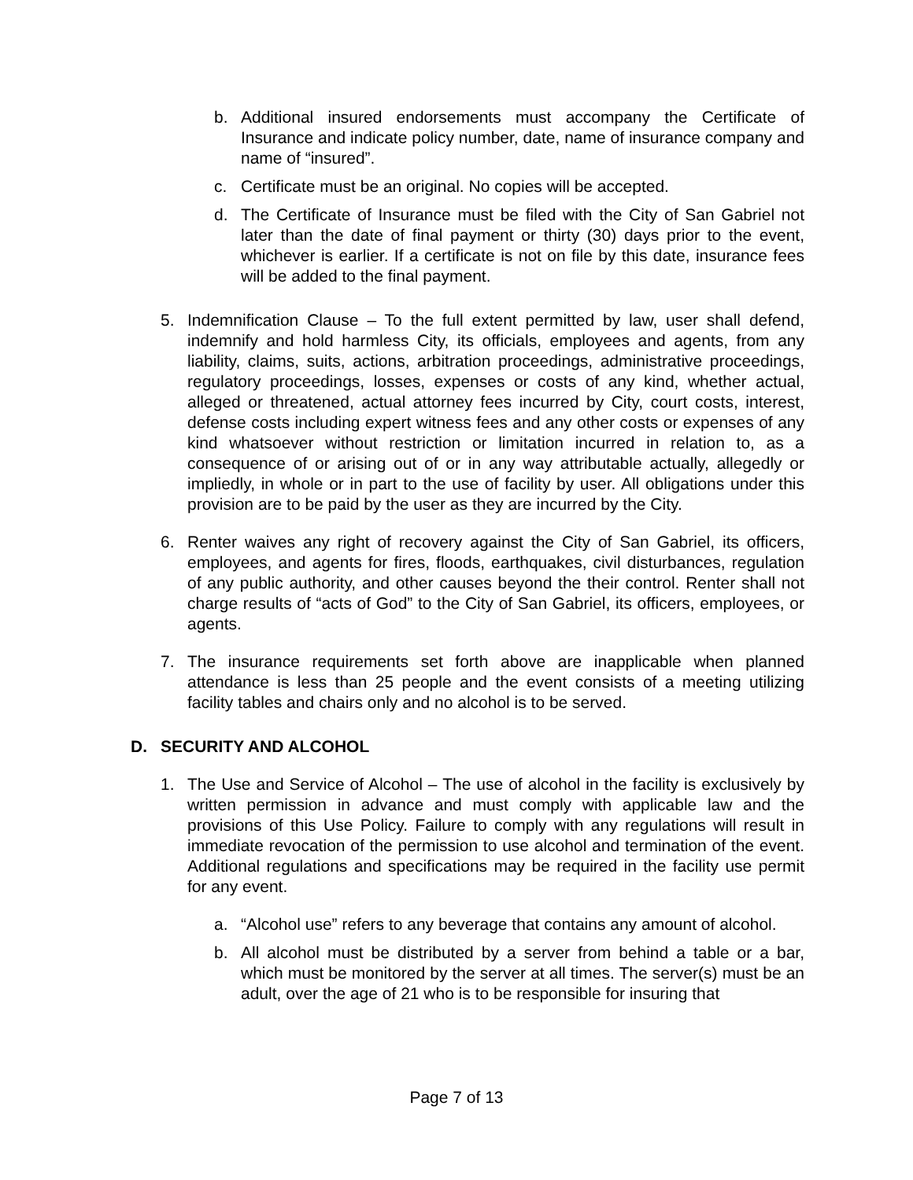b. Additional insured endorsements must accompany the Certificate of Insurance and indicate policy number, date, name of insurance company and name of “insured”.
c. Certificate must be an original. No copies will be accepted.
d. The Certificate of Insurance must be filed with the City of San Gabriel not later than the date of final payment or thirty (30) days prior to the event, whichever is earlier. If a certificate is not on file by this date, insurance fees will be added to the final payment.
5. Indemnification Clause – To the full extent permitted by law, user shall defend, indemnify and hold harmless City, its officials, employees and agents, from any liability, claims, suits, actions, arbitration proceedings, administrative proceedings, regulatory proceedings, losses, expenses or costs of any kind, whether actual, alleged or threatened, actual attorney fees incurred by City, court costs, interest, defense costs including expert witness fees and any other costs or expenses of any kind whatsoever without restriction or limitation incurred in relation to, as a consequence of or arising out of or in any way attributable actually, allegedly or impliedly, in whole or in part to the use of facility by user. All obligations under this provision are to be paid by the user as they are incurred by the City.
6. Renter waives any right of recovery against the City of San Gabriel, its officers, employees, and agents for fires, floods, earthquakes, civil disturbances, regulation of any public authority, and other causes beyond the their control. Renter shall not charge results of “acts of God” to the City of San Gabriel, its officers, employees, or agents.
7. The insurance requirements set forth above are inapplicable when planned attendance is less than 25 people and the event consists of a meeting utilizing facility tables and chairs only and no alcohol is to be served.
D. SECURITY AND ALCOHOL
1. The Use and Service of Alcohol – The use of alcohol in the facility is exclusively by written permission in advance and must comply with applicable law and the provisions of this Use Policy. Failure to comply with any regulations will result in immediate revocation of the permission to use alcohol and termination of the event. Additional regulations and specifications may be required in the facility use permit for any event.
a. “Alcohol use” refers to any beverage that contains any amount of alcohol.
b. All alcohol must be distributed by a server from behind a table or a bar, which must be monitored by the server at all times. The server(s) must be an adult, over the age of 21 who is to be responsible for insuring that
Page 7 of 13